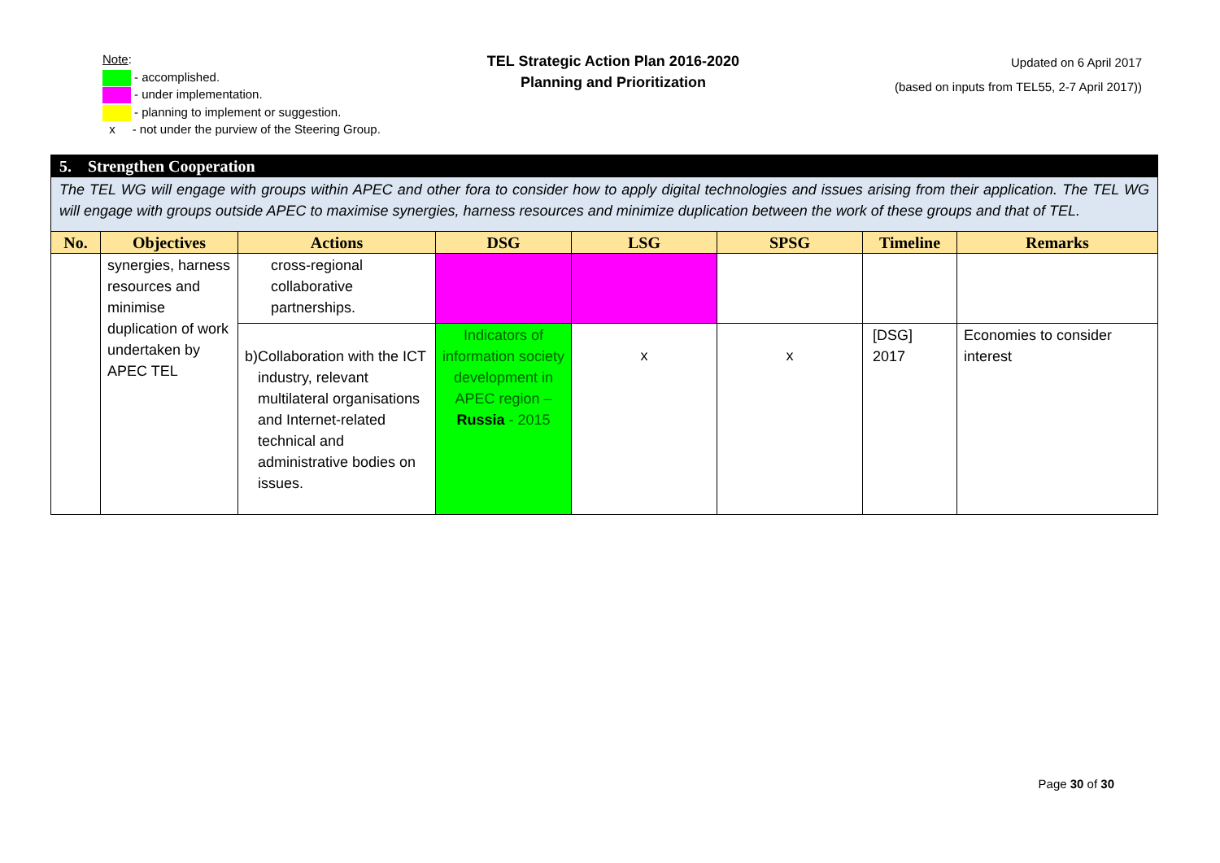Note:
- accomplished.
- under implementation.
- planning to implement or suggestion.
x - not under the purview of the Steering Group.
TEL Strategic Action Plan 2016-2020
Planning and Prioritization
Updated on 6 April 2017
(based on inputs from TEL55, 2-7 April 2017))
| 5. Strengthen Cooperation | | | | | | | |
| The TEL WG will engage with groups within APEC and other fora to consider how to apply digital technologies and issues arising from their application. The TEL WG will engage with groups outside APEC to maximise synergies, harness resources and minimize duplication between the work of these groups and that of TEL. | | | | | | | |
| No. | Objectives | Actions | DSG | LSG | SPSG | Timeline | Remarks |
| | synergies, harness resources and minimise duplication of work undertaken by APEC TEL | cross-regional collaborative partnerships. | | | | | |
| | | b) Collaboration with the ICT industry, relevant multilateral organisations and Internet-related technical and administrative bodies on issues. | Indicators of information society development in APEC region – Russia - 2015 | x | x | [DSG] 2017 | Economies to consider interest |
Page 30 of 30